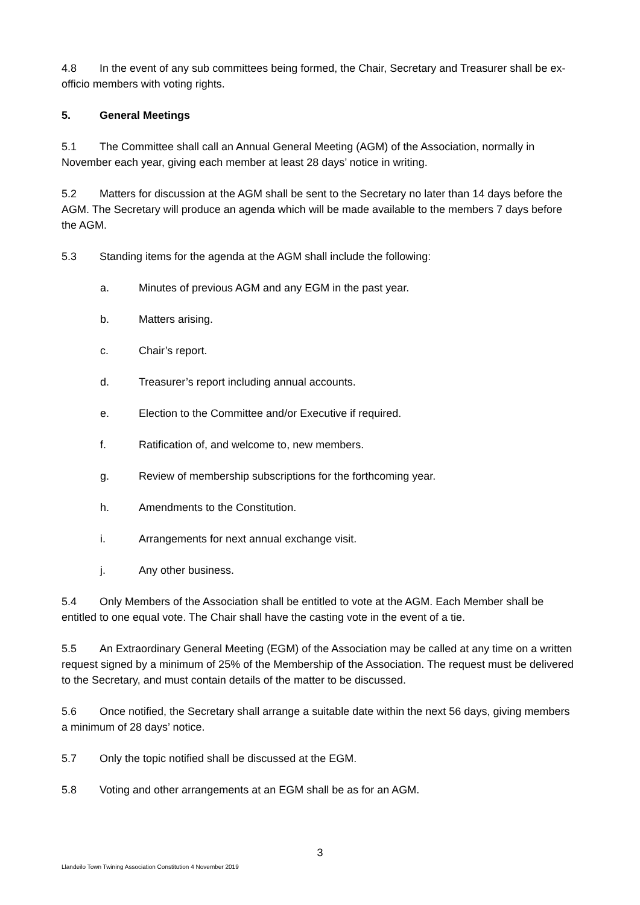4.8 In the event of any sub committees being formed, the Chair, Secretary and Treasurer shall be ex-officio members with voting rights.
5. General Meetings
5.1 The Committee shall call an Annual General Meeting (AGM) of the Association, normally in November each year, giving each member at least 28 days’ notice in writing.
5.2 Matters for discussion at the AGM shall be sent to the Secretary no later than 14 days before the AGM. The Secretary will produce an agenda which will be made available to the members 7 days before the AGM.
5.3 Standing items for the agenda at the AGM shall include the following:
a. Minutes of previous AGM and any EGM in the past year.
b. Matters arising.
c. Chair’s report.
d. Treasurer’s report including annual accounts.
e. Election to the Committee and/or Executive if required.
f. Ratification of, and welcome to, new members.
g. Review of membership subscriptions for the forthcoming year.
h. Amendments to the Constitution.
i. Arrangements for next annual exchange visit.
j. Any other business.
5.4 Only Members of the Association shall be entitled to vote at the AGM. Each Member shall be entitled to one equal vote. The Chair shall have the casting vote in the event of a tie.
5.5 An Extraordinary General Meeting (EGM) of the Association may be called at any time on a written request signed by a minimum of 25% of the Membership of the Association. The request must be delivered to the Secretary, and must contain details of the matter to be discussed.
5.6 Once notified, the Secretary shall arrange a suitable date within the next 56 days, giving members a minimum of 28 days’ notice.
5.7 Only the topic notified shall be discussed at the EGM.
5.8 Voting and other arrangements at an EGM shall be as for an AGM.
3
Llandeilo Town Twining Association Constitution 4 November 2019